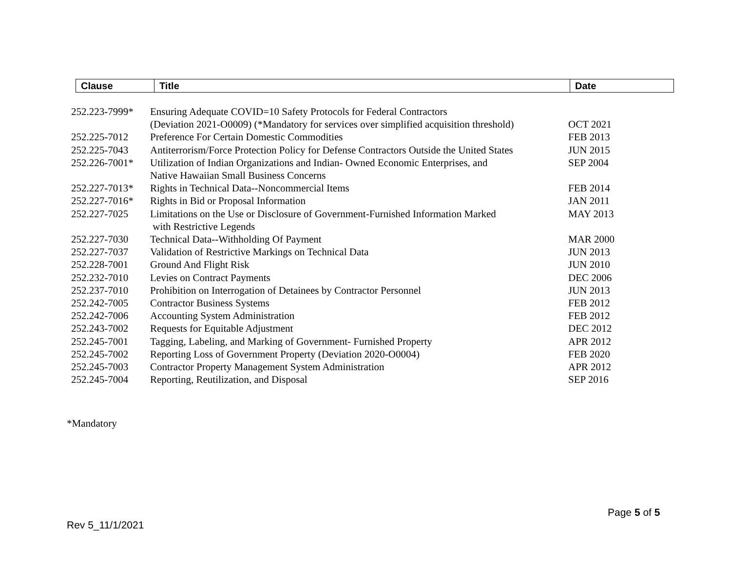| Clause | Title | Date |
| --- | --- | --- |
| 252.223-7999* | Ensuring Adequate COVID=10 Safety Protocols for Federal Contractors (Deviation 2021-O0009) (*Mandatory for services over simplified acquisition threshold) | OCT 2021 |
| 252.225-7012 | Preference For Certain Domestic Commodities | FEB 2013 |
| 252.225-7043 | Antiterrorism/Force Protection Policy for Defense Contractors Outside the United States | JUN 2015 |
| 252.226-7001* | Utilization of Indian Organizations and Indian- Owned Economic Enterprises, and Native Hawaiian Small Business Concerns | SEP 2004 |
| 252.227-7013* | Rights in Technical Data--Noncommercial Items | FEB 2014 |
| 252.227-7016* | Rights in Bid or Proposal Information | JAN 2011 |
| 252.227-7025 | Limitations on the Use or Disclosure of Government-Furnished Information Marked with Restrictive Legends | MAY 2013 |
| 252.227-7030 | Technical Data--Withholding Of Payment | MAR 2000 |
| 252.227-7037 | Validation of Restrictive Markings on Technical Data | JUN 2013 |
| 252.228-7001 | Ground And Flight Risk | JUN 2010 |
| 252.232-7010 | Levies on Contract Payments | DEC 2006 |
| 252.237-7010 | Prohibition on Interrogation of Detainees by Contractor Personnel | JUN 2013 |
| 252.242-7005 | Contractor Business Systems | FEB 2012 |
| 252.242-7006 | Accounting System Administration | FEB 2012 |
| 252.243-7002 | Requests for Equitable Adjustment | DEC 2012 |
| 252.245-7001 | Tagging, Labeling, and Marking of Government- Furnished Property | APR 2012 |
| 252.245-7002 | Reporting Loss of Government Property (Deviation 2020-O0004) | FEB 2020 |
| 252.245-7003 | Contractor Property Management System Administration | APR 2012 |
| 252.245-7004 | Reporting, Reutilization, and Disposal | SEP 2016 |
*Mandatory
Page 5 of 5
Rev 5_11/1/2021